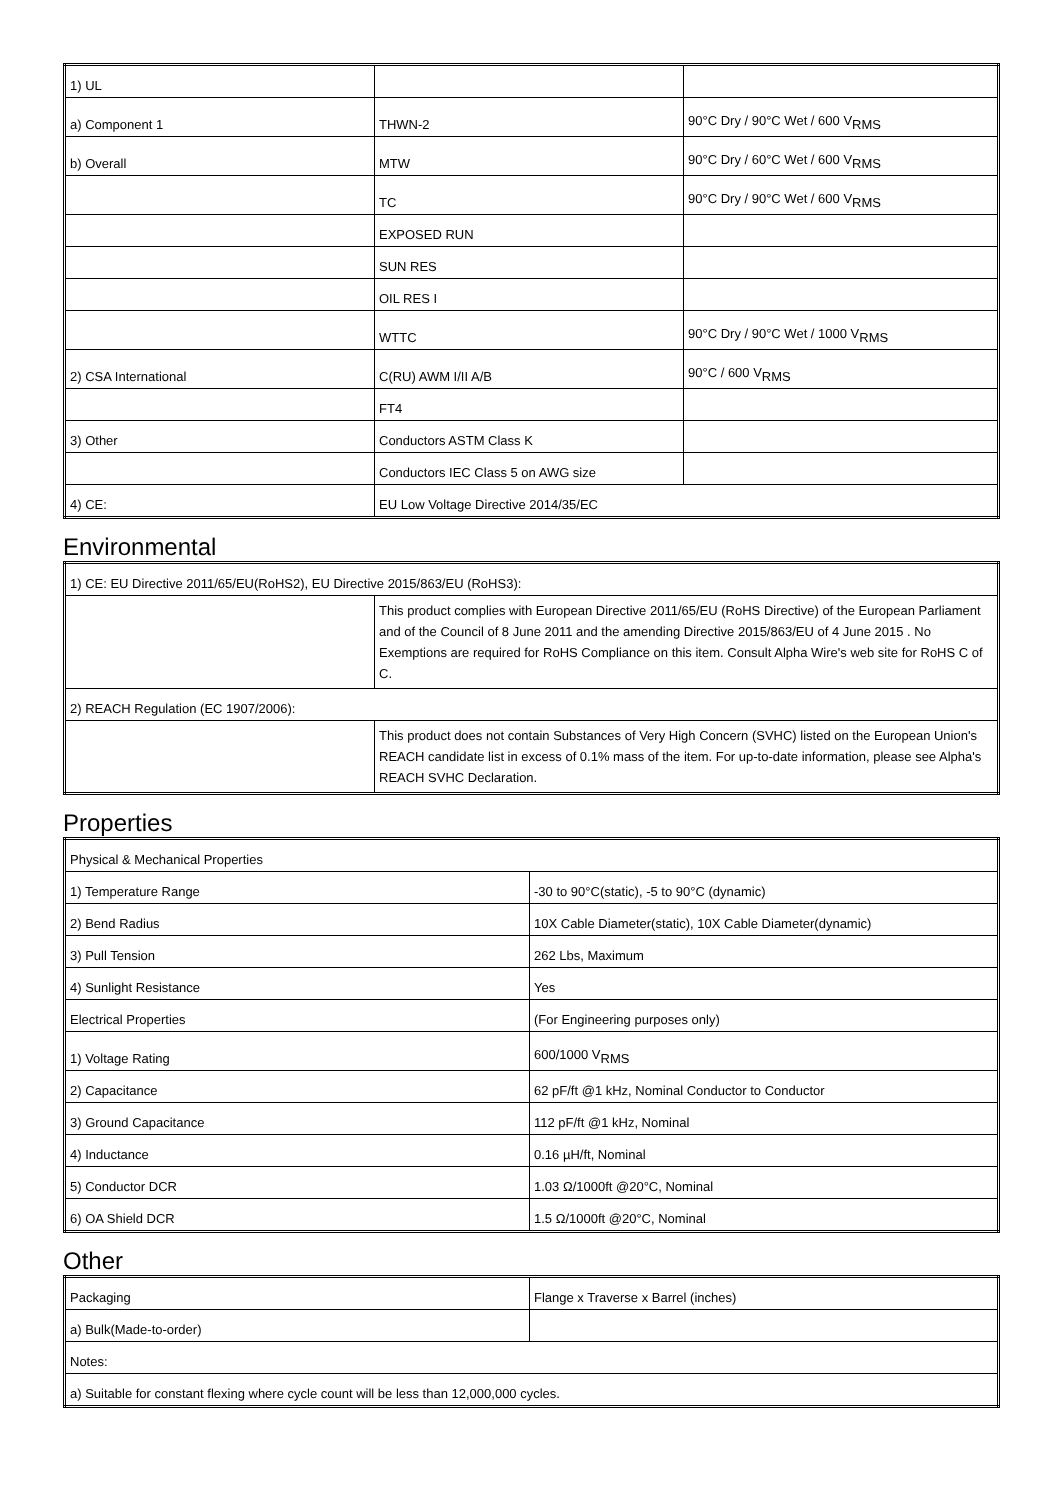| 1) UL | | |
| a) Component 1 | THWN-2 | 90°C Dry / 90°C Wet / 600 V<sub>RMS</sub> |
| b) Overall | MTW | 90°C Dry / 60°C Wet / 600 V<sub>RMS</sub> |
| | TC | 90°C Dry / 90°C Wet / 600 V<sub>RMS</sub> |
| | EXPOSED RUN | |
| | SUN RES | |
| | OIL RES I | |
| | WTTC | 90°C Dry / 90°C Wet / 1000 V<sub>RMS</sub> |
| 2) CSA International | C(RU) AWM I/II A/B | 90°C / 600 V<sub>RMS</sub> |
| | FT4 | |
| 3) Other | Conductors ASTM Class K | |
| | Conductors IEC Class 5 on AWG size | |
| 4) CE: | EU Low Voltage Directive 2014/35/EC | |
Environmental
| 1) CE: EU Directive 2011/65/EU(RoHS2), EU Directive 2015/863/EU (RoHS3): | |
| | This product complies with European Directive 2011/65/EU (RoHS Directive) of the European Parliament and of the Council of 8 June 2011 and the amending Directive 2015/863/EU of 4 June 2015 . No Exemptions are required for RoHS Compliance on this item. Consult Alpha Wire's web site for RoHS C of C. |
| 2) REACH Regulation (EC 1907/2006): | |
| | This product does not contain Substances of Very High Concern (SVHC) listed on the European Union's REACH candidate list in excess of 0.1% mass of the item. For up-to-date information, please see Alpha's REACH SVHC Declaration. |
Properties
| Physical & Mechanical Properties | |
| 1) Temperature Range | -30 to 90°C(static), -5 to 90°C (dynamic) |
| 2) Bend Radius | 10X Cable Diameter(static), 10X Cable Diameter(dynamic) |
| 3) Pull Tension | 262 Lbs, Maximum |
| 4) Sunlight Resistance | Yes |
| Electrical Properties | (For Engineering purposes only) |
| 1) Voltage Rating | 600/1000 V<sub>RMS</sub> |
| 2) Capacitance | 62 pF/ft @1 kHz, Nominal Conductor to Conductor |
| 3) Ground Capacitance | 112 pF/ft @1 kHz, Nominal |
| 4) Inductance | 0.16 µH/ft, Nominal |
| 5) Conductor DCR | 1.03 Ω/1000ft @20°C, Nominal |
| 6) OA Shield DCR | 1.5 Ω/1000ft @20°C, Nominal |
Other
| Packaging | Flange x Traverse x Barrel (inches) |
| a) Bulk(Made-to-order) | |
| Notes: | |
| a) Suitable for constant flexing where cycle count will be less than 12,000,000 cycles. | |